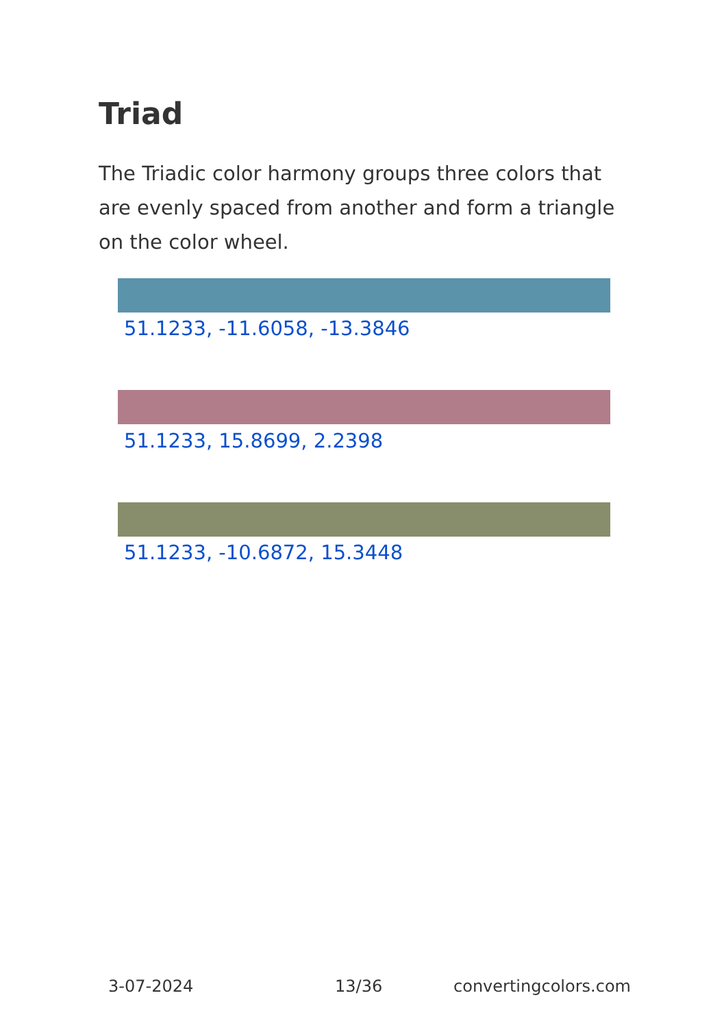Triad
The Triadic color harmony groups three colors that are evenly spaced from another and form a triangle on the color wheel.
51.1233, -11.6058, -13.3846
51.1233, 15.8699, 2.2398
51.1233, -10.6872, 15.3448
3-07-2024 13/36 convertingcolors.com